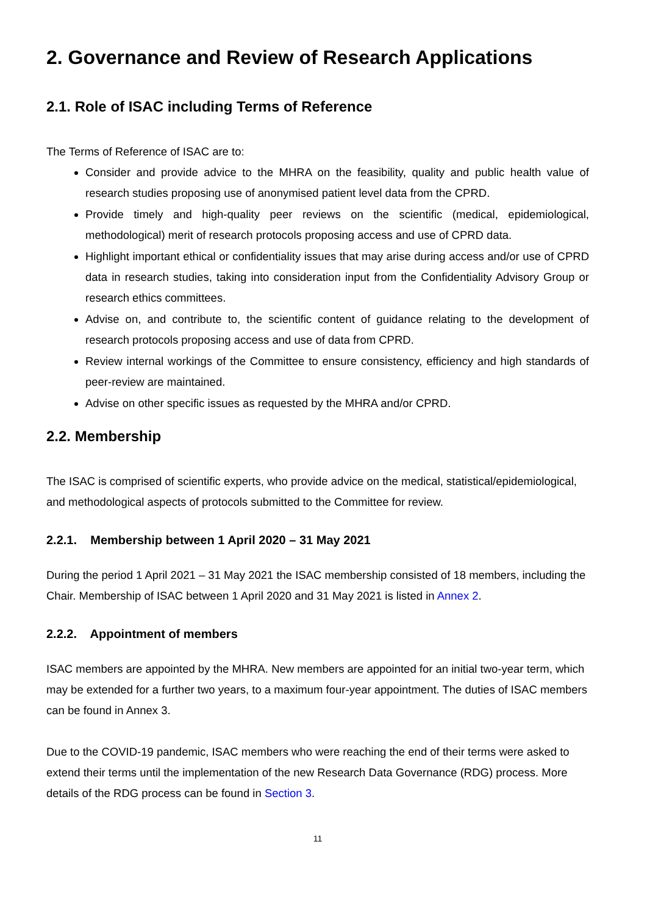2. Governance and Review of Research Applications
2.1. Role of ISAC including Terms of Reference
The Terms of Reference of ISAC are to:
Consider and provide advice to the MHRA on the feasibility, quality and public health value of research studies proposing use of anonymised patient level data from the CPRD.
Provide timely and high-quality peer reviews on the scientific (medical, epidemiological, methodological) merit of research protocols proposing access and use of CPRD data.
Highlight important ethical or confidentiality issues that may arise during access and/or use of CPRD data in research studies, taking into consideration input from the Confidentiality Advisory Group or research ethics committees.
Advise on, and contribute to, the scientific content of guidance relating to the development of research protocols proposing access and use of data from CPRD.
Review internal workings of the Committee to ensure consistency, efficiency and high standards of peer-review are maintained.
Advise on other specific issues as requested by the MHRA and/or CPRD.
2.2. Membership
The ISAC is comprised of scientific experts, who provide advice on the medical, statistical/epidemiological, and methodological aspects of protocols submitted to the Committee for review.
2.2.1. Membership between 1 April 2020 – 31 May 2021
During the period 1 April 2021 – 31 May 2021 the ISAC membership consisted of 18 members, including the Chair. Membership of ISAC between 1 April 2020 and 31 May 2021 is listed in Annex 2.
2.2.2. Appointment of members
ISAC members are appointed by the MHRA. New members are appointed for an initial two-year term, which may be extended for a further two years, to a maximum four-year appointment. The duties of ISAC members can be found in Annex 3.
Due to the COVID-19 pandemic, ISAC members who were reaching the end of their terms were asked to extend their terms until the implementation of the new Research Data Governance (RDG) process. More details of the RDG process can be found in Section 3.
11